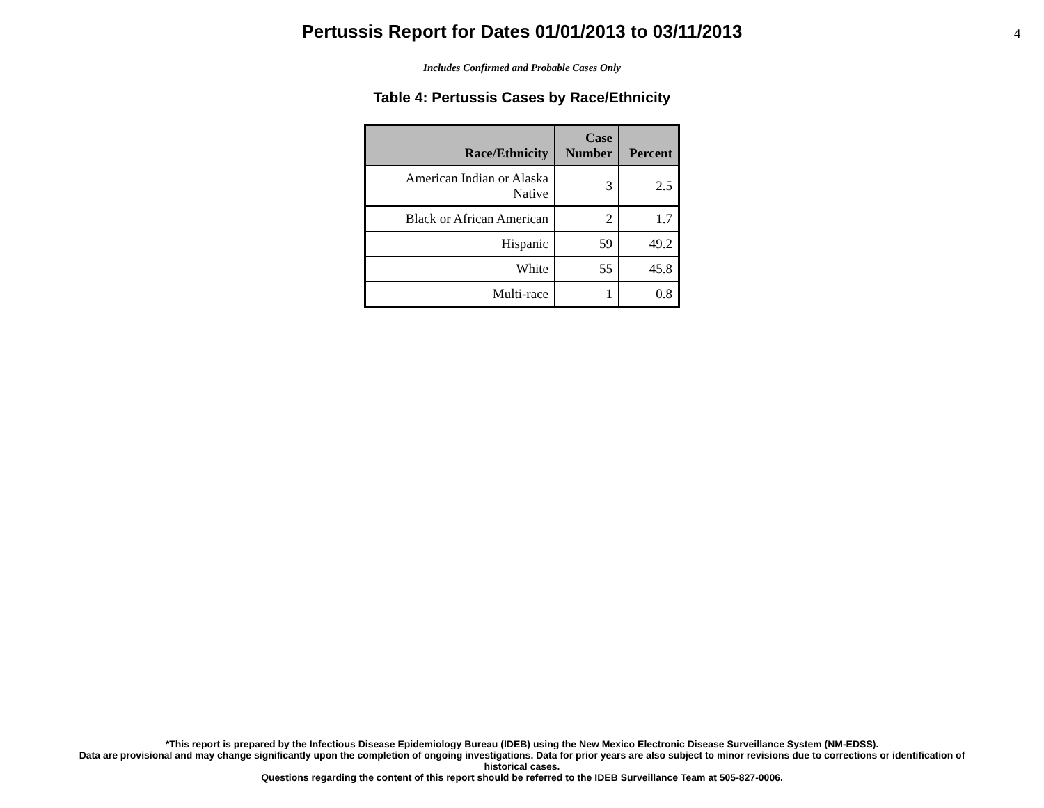Pertussis Report for Dates 01/01/2013 to 03/11/2013
4
Includes Confirmed and Probable Cases Only
Table 4: Pertussis Cases by Race/Ethnicity
| Race/Ethnicity | Case Number | Percent |
| --- | --- | --- |
| American Indian or Alaska Native | 3 | 2.5 |
| Black or African American | 2 | 1.7 |
| Hispanic | 59 | 49.2 |
| White | 55 | 45.8 |
| Multi-race | 1 | 0.8 |
*This report is prepared by the Infectious Disease Epidemiology Bureau (IDEB) using the New Mexico Electronic Disease Surveillance System (NM-EDSS).
Data are provisional and may change significantly upon the completion of ongoing investigations. Data for prior years are also subject to minor revisions due to corrections or identification of
historical cases.
Questions regarding the content of this report should be referred to the IDEB Surveillance Team at 505-827-0006.